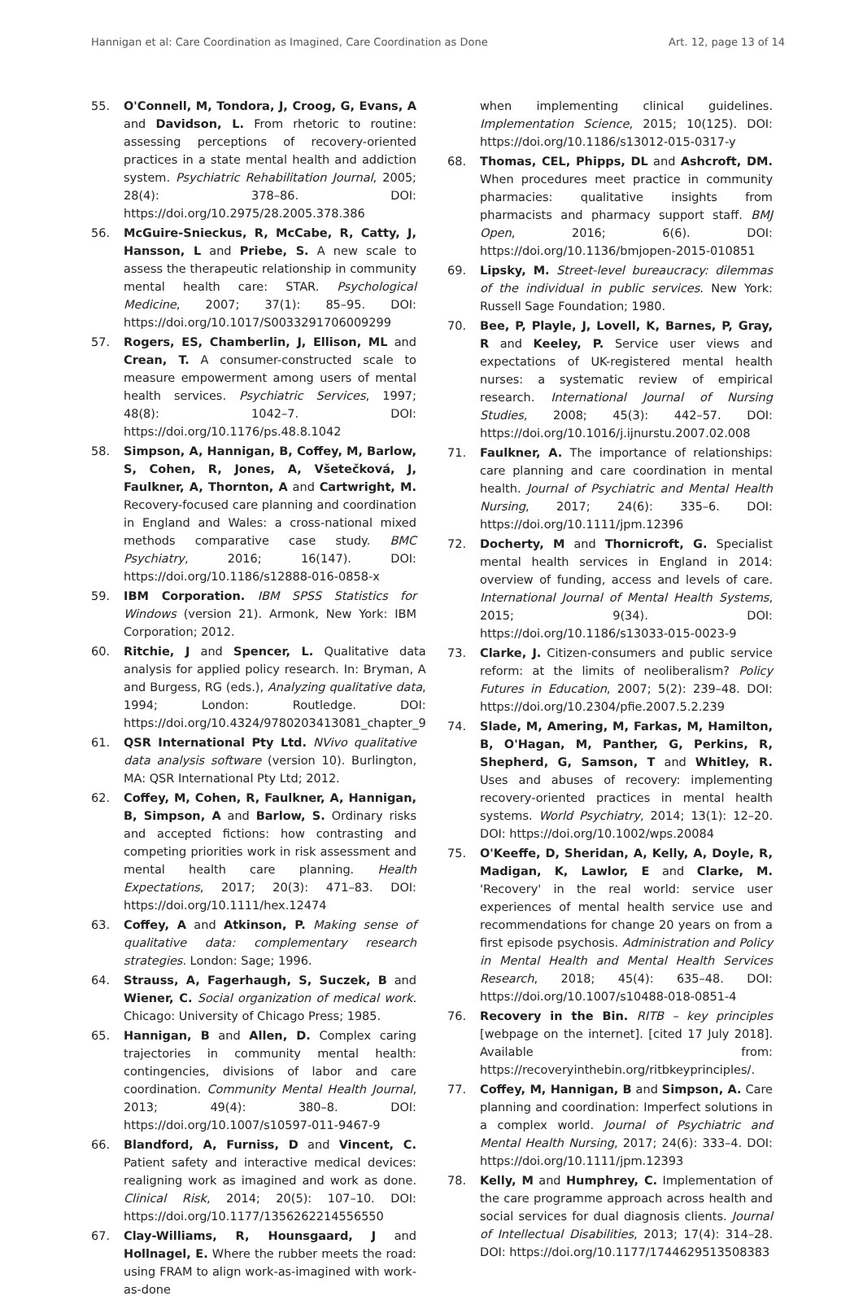Hannigan et al: Care Coordination as Imagined, Care Coordination as Done Art. 12, page 13 of 14
55. O'Connell, M, Tondora, J, Croog, G, Evans, A and Davidson, L. From rhetoric to routine: assessing perceptions of recovery-oriented practices in a state mental health and addiction system. Psychiatric Rehabilitation Journal, 2005; 28(4): 378–86. DOI: https://doi.org/10.2975/28.2005.378.386
56. McGuire-Snieckus, R, McCabe, R, Catty, J, Hansson, L and Priebe, S. A new scale to assess the therapeutic relationship in community mental health care: STAR. Psychological Medicine, 2007; 37(1): 85–95. DOI: https://doi.org/10.1017/S0033291706009299
57. Rogers, ES, Chamberlin, J, Ellison, ML and Crean, T. A consumer-constructed scale to measure empowerment among users of mental health services. Psychiatric Services, 1997; 48(8): 1042–7. DOI: https://doi.org/10.1176/ps.48.8.1042
58. Simpson, A, Hannigan, B, Coffey, M, Barlow, S, Cohen, R, Jones, A, Všetečková, J, Faulkner, A, Thornton, A and Cartwright, M. Recovery-focused care planning and coordination in England and Wales: a cross-national mixed methods comparative case study. BMC Psychiatry, 2016; 16(147). DOI: https://doi.org/10.1186/s12888-016-0858-x
59. IBM Corporation. IBM SPSS Statistics for Windows (version 21). Armonk, New York: IBM Corporation; 2012.
60. Ritchie, J and Spencer, L. Qualitative data analysis for applied policy research. In: Bryman, A and Burgess, RG (eds.), Analyzing qualitative data, 1994; London: Routledge. DOI: https://doi.org/10.4324/9780203413081_chapter_9
61. QSR International Pty Ltd. NVivo qualitative data analysis software (version 10). Burlington, MA: QSR International Pty Ltd; 2012.
62. Coffey, M, Cohen, R, Faulkner, A, Hannigan, B, Simpson, A and Barlow, S. Ordinary risks and accepted fictions: how contrasting and competing priorities work in risk assessment and mental health care planning. Health Expectations, 2017; 20(3): 471–83. DOI: https://doi.org/10.1111/hex.12474
63. Coffey, A and Atkinson, P. Making sense of qualitative data: complementary research strategies. London: Sage; 1996.
64. Strauss, A, Fagerhaugh, S, Suczek, B and Wiener, C. Social organization of medical work. Chicago: University of Chicago Press; 1985.
65. Hannigan, B and Allen, D. Complex caring trajectories in community mental health: contingencies, divisions of labor and care coordination. Community Mental Health Journal, 2013; 49(4): 380–8. DOI: https://doi.org/10.1007/s10597-011-9467-9
66. Blandford, A, Furniss, D and Vincent, C. Patient safety and interactive medical devices: realigning work as imagined and work as done. Clinical Risk, 2014; 20(5): 107–10. DOI: https://doi.org/10.1177/1356262214556550
67. Clay-Williams, R, Hounsgaard, J and Hollnagel, E. Where the rubber meets the road: using FRAM to align work-as-imagined with work-as-done
when implementing clinical guidelines. Implementation Science, 2015; 10(125). DOI: https://doi.org/10.1186/s13012-015-0317-y
68. Thomas, CEL, Phipps, DL and Ashcroft, DM. When procedures meet practice in community pharmacies: qualitative insights from pharmacists and pharmacy support staff. BMJ Open, 2016; 6(6). DOI: https://doi.org/10.1136/bmjopen-2015-010851
69. Lipsky, M. Street-level bureaucracy: dilemmas of the individual in public services. New York: Russell Sage Foundation; 1980.
70. Bee, P, Playle, J, Lovell, K, Barnes, P, Gray, R and Keeley, P. Service user views and expectations of UK-registered mental health nurses: a systematic review of empirical research. International Journal of Nursing Studies, 2008; 45(3): 442–57. DOI: https://doi.org/10.1016/j.ijnurstu.2007.02.008
71. Faulkner, A. The importance of relationships: care planning and care coordination in mental health. Journal of Psychiatric and Mental Health Nursing, 2017; 24(6): 335–6. DOI: https://doi.org/10.1111/jpm.12396
72. Docherty, M and Thornicroft, G. Specialist mental health services in England in 2014: overview of funding, access and levels of care. International Journal of Mental Health Systems, 2015; 9(34). DOI: https://doi.org/10.1186/s13033-015-0023-9
73. Clarke, J. Citizen-consumers and public service reform: at the limits of neoliberalism? Policy Futures in Education, 2007; 5(2): 239–48. DOI: https://doi.org/10.2304/pfie.2007.5.2.239
74. Slade, M, Amering, M, Farkas, M, Hamilton, B, O'Hagan, M, Panther, G, Perkins, R, Shepherd, G, Samson, T and Whitley, R. Uses and abuses of recovery: implementing recovery-oriented practices in mental health systems. World Psychiatry, 2014; 13(1): 12–20. DOI: https://doi.org/10.1002/wps.20084
75. O'Keeffe, D, Sheridan, A, Kelly, A, Doyle, R, Madigan, K, Lawlor, E and Clarke, M. 'Recovery' in the real world: service user experiences of mental health service use and recommendations for change 20 years on from a first episode psychosis. Administration and Policy in Mental Health and Mental Health Services Research, 2018; 45(4): 635–48. DOI: https://doi.org/10.1007/s10488-018-0851-4
76. Recovery in the Bin. RITB – key principles [webpage on the internet]. [cited 17 July 2018]. Available from: https://recoveryinthebin.org/ritbkeyprinciples/.
77. Coffey, M, Hannigan, B and Simpson, A. Care planning and coordination: Imperfect solutions in a complex world. Journal of Psychiatric and Mental Health Nursing, 2017; 24(6): 333–4. DOI: https://doi.org/10.1111/jpm.12393
78. Kelly, M and Humphrey, C. Implementation of the care programme approach across health and social services for dual diagnosis clients. Journal of Intellectual Disabilities, 2013; 17(4): 314–28. DOI: https://doi.org/10.1177/1744629513508383